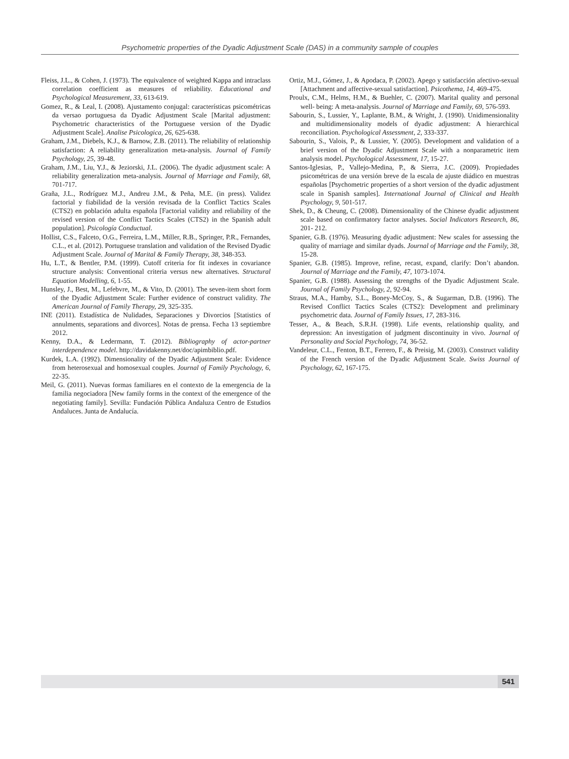Psychometric properties of the Dyadic Adjustment Scale (DAS) in a community sample of couples
Fleiss, J.L., & Cohen, J. (1973). The equivalence of weighted Kappa and intraclass correlation coefficient as measures of reliability. Educational and Psychological Measurement, 33, 613-619.
Gomez, R., & Leal, I. (2008). Ajustamento conjugal: características psicométricas da versao portuguesa da Dyadic Adjustment Scale [Marital adjustment: Psychometric characteristics of the Portuguese version of the Dyadic Adjustment Scale]. Analise Psicologica, 26, 625-638.
Graham, J.M., Diebels, K.J., & Barnow, Z.B. (2011). The reliability of relationship satisfaction: A reliability generalization meta-analysis. Journal of Family Psychology, 25, 39-48.
Graham, J.M., Liu, Y.J., & Jeziorski, J.L. (2006). The dyadic adjustment scale: A reliability generalization meta-analysis. Journal of Marriage and Family, 68, 701-717.
Graña, J.L., Rodríguez M.J., Andreu J.M., & Peña, M.E. (in press). Validez factorial y fiabilidad de la versión revisada de la Conflict Tactics Scales (CTS2) en población adulta española [Factorial validity and reliability of the revised version of the Conflict Tactics Scales (CTS2) in the Spanish adult population]. Psicología Conductual.
Hollist, C.S., Falceto, O.G., Ferreira, L.M., Miller, R.B., Springer, P.R., Fernandes, C.L., et al. (2012). Portuguese translation and validation of the Revised Dyadic Adjustment Scale. Journal of Marital & Family Therapy, 38, 348-353.
Hu, L.T., & Bentler, P.M. (1999). Cutoff criteria for fit indexes in covariance structure analysis: Conventional criteria versus new alternatives. Structural Equation Modelling, 6, 1-55.
Hunsley, J., Best, M., Lefebvre, M., & Vito, D. (2001). The seven-item short form of the Dyadic Adjustment Scale: Further evidence of construct validity. The American Journal of Family Therapy, 29, 325-335.
INE (2011). Estadística de Nulidades, Separaciones y Divorcios [Statistics of annulments, separations and divorces]. Notas de prensa. Fecha 13 septiembre 2012.
Kenny, D.A., & Ledermann, T. (2012). Bibliography of actor-partner interdependence model. http://davidakenny.net/doc/apimbiblio.pdf.
Kurdek, L.A. (1992). Dimensionality of the Dyadic Adjustment Scale: Evidence from heterosexual and homosexual couples. Journal of Family Psychology, 6, 22-35.
Meil, G. (2011). Nuevas formas familiares en el contexto de la emergencia de la familia negociadora [New family forms in the context of the emergence of the negotiating family]. Sevilla: Fundación Pública Andaluza Centro de Estudios Andaluces. Junta de Andalucía.
Ortiz, M.J., Gómez, J., & Apodaca, P. (2002). Apego y satisfacción afectivo-sexual [Attachment and affective-sexual satisfaction]. Psicothema, 14, 469-475.
Proulx, C.M., Helms, H.M., & Buehler, C. (2007). Marital quality and personal well- being: A meta-analysis. Journal of Marriage and Family, 69, 576-593.
Sabourin, S., Lussier, Y., Laplante, B.M., & Wright, J. (1990). Unidimensionality and multidimensionality models of dyadic adjustment: A hierarchical reconciliation. Psychological Assessment, 2, 333-337.
Sabourin, S., Valois, P., & Lussier, Y. (2005). Development and validation of a brief version of the Dyadic Adjustment Scale with a nonparametric item analysis model. Psychological Assessment, 17, 15-27.
Santos-Iglesias, P., Vallejo-Medina, P., & Sierra, J.C. (2009). Propiedades psicométricas de una versión breve de la escala de ajuste diádico en muestras españolas [Psychometric properties of a short version of the dyadic adjustment scale in Spanish samples]. International Journal of Clinical and Health Psychology, 9, 501-517.
Shek, D., & Cheung, C. (2008). Dimensionality of the Chinese dyadic adjustment scale based on confirmatory factor analyses. Social Indicators Research, 86, 201- 212.
Spanier, G.B. (1976). Measuring dyadic adjustment: New scales for assessing the quality of marriage and similar dyads. Journal of Marriage and the Family, 38, 15-28.
Spanier, G.B. (1985). Improve, refine, recast, expand, clarify: Don’t abandon. Journal of Marriage and the Family, 47, 1073-1074.
Spanier, G.B. (1988). Assessing the strengths of the Dyadic Adjustment Scale. Journal of Family Psychology, 2, 92-94.
Straus, M.A., Hamby, S.L., Boney-McCoy, S., & Sugarman, D.B. (1996). The Revised Conflict Tactics Scales (CTS2): Development and preliminary psychometric data. Journal of Family Issues, 17, 283-316.
Tesser, A., & Beach, S.R.H. (1998). Life events, relationship quality, and depression: An investigation of judgment discontinuity in vivo. Journal of Personality and Social Psychology, 74, 36-52.
Vandeleur, C.L., Fenton, B.T., Ferrero, F., & Preisig, M. (2003). Construct validity of the French version of the Dyadic Adjustment Scale. Swiss Journal of Psychology, 62, 167-175.
541